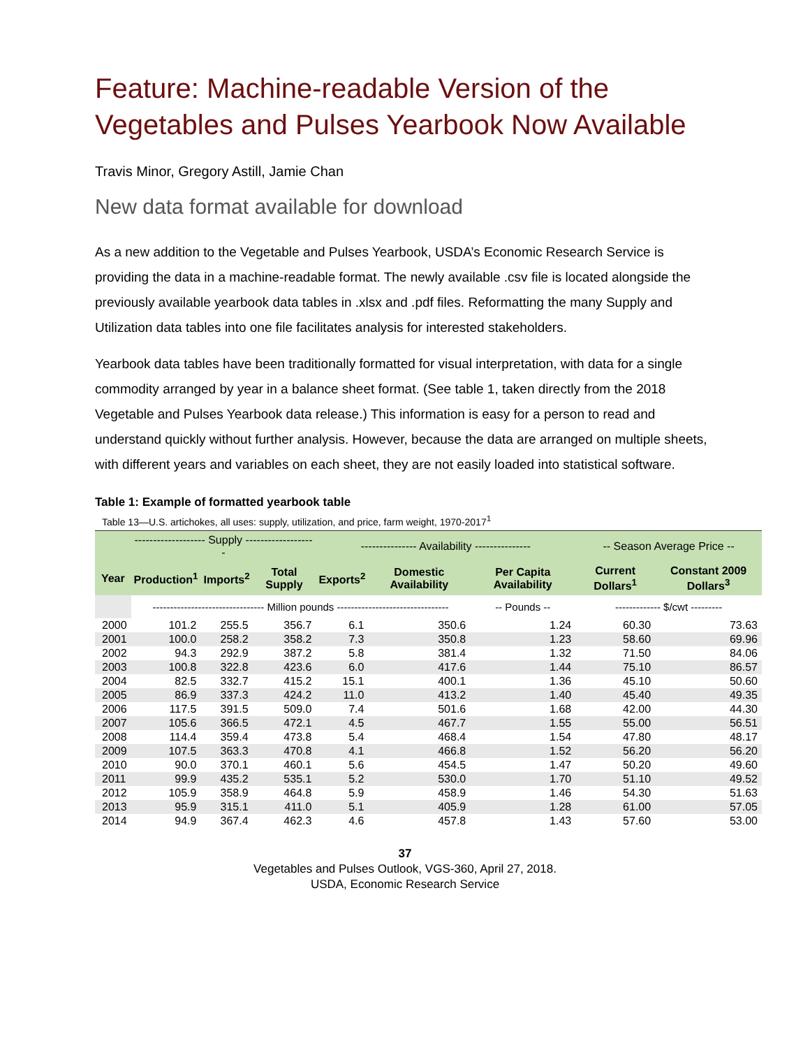Feature: Machine-readable Version of the Vegetables and Pulses Yearbook Now Available
Travis Minor, Gregory Astill, Jamie Chan
New data format available for download
As a new addition to the Vegetable and Pulses Yearbook, USDA’s Economic Research Service is providing the data in a machine-readable format. The newly available .csv file is located alongside the previously available yearbook data tables in .xlsx and .pdf files. Reformatting the many Supply and Utilization data tables into one file facilitates analysis for interested stakeholders.
Yearbook data tables have been traditionally formatted for visual interpretation, with data for a single commodity arranged by year in a balance sheet format. (See table 1, taken directly from the 2018 Vegetable and Pulses Yearbook data release.) This information is easy for a person to read and understand quickly without further analysis. However, because the data are arranged on multiple sheets, with different years and variables on each sheet, they are not easily loaded into statistical software.
Table 1: Example of formatted yearbook table
Table 13—U.S. artichokes, all uses: supply, utilization, and price, farm weight, 1970-2017<sup>1</sup>
| | ------------------- Supply ------------------- | | | --------------- Availability --------------- | | | -- Season Average Price -- | |
| --- | --- | --- | --- | --- | --- | --- | --- | --- |
| Year | Production<sup>1</sup> | Imports<sup>2</sup> | Total Supply | Exports<sup>2</sup> | Domestic Availability | Per Capita Availability | Current Dollars<sup>1</sup> | Constant 2009 Dollars<sup>3</sup> |
| | -------------------------------- Million pounds -------------------------------- | | | | | -- Pounds -- | ------------- $/cwt --------- | |
| 2000 | 101.2 | 255.5 | 356.7 | 6.1 | 350.6 | 1.24 | 60.30 | 73.63 |
| 2001 | 100.0 | 258.2 | 358.2 | 7.3 | 350.8 | 1.23 | 58.60 | 69.96 |
| 2002 | 94.3 | 292.9 | 387.2 | 5.8 | 381.4 | 1.32 | 71.50 | 84.06 |
| 2003 | 100.8 | 322.8 | 423.6 | 6.0 | 417.6 | 1.44 | 75.10 | 86.57 |
| 2004 | 82.5 | 332.7 | 415.2 | 15.1 | 400.1 | 1.36 | 45.10 | 50.60 |
| 2005 | 86.9 | 337.3 | 424.2 | 11.0 | 413.2 | 1.40 | 45.40 | 49.35 |
| 2006 | 117.5 | 391.5 | 509.0 | 7.4 | 501.6 | 1.68 | 42.00 | 44.30 |
| 2007 | 105.6 | 366.5 | 472.1 | 4.5 | 467.7 | 1.55 | 55.00 | 56.51 |
| 2008 | 114.4 | 359.4 | 473.8 | 5.4 | 468.4 | 1.54 | 47.80 | 48.17 |
| 2009 | 107.5 | 363.3 | 470.8 | 4.1 | 466.8 | 1.52 | 56.20 | 56.20 |
| 2010 | 90.0 | 370.1 | 460.1 | 5.6 | 454.5 | 1.47 | 50.20 | 49.60 |
| 2011 | 99.9 | 435.2 | 535.1 | 5.2 | 530.0 | 1.70 | 51.10 | 49.52 |
| 2012 | 105.9 | 358.9 | 464.8 | 5.9 | 458.9 | 1.46 | 54.30 | 51.63 |
| 2013 | 95.9 | 315.1 | 411.0 | 5.1 | 405.9 | 1.28 | 61.00 | 57.05 |
| 2014 | 94.9 | 367.4 | 462.3 | 4.6 | 457.8 | 1.43 | 57.60 | 53.00 |
37
Vegetables and Pulses Outlook, VGS-360, April 27, 2018.
USDA, Economic Research Service